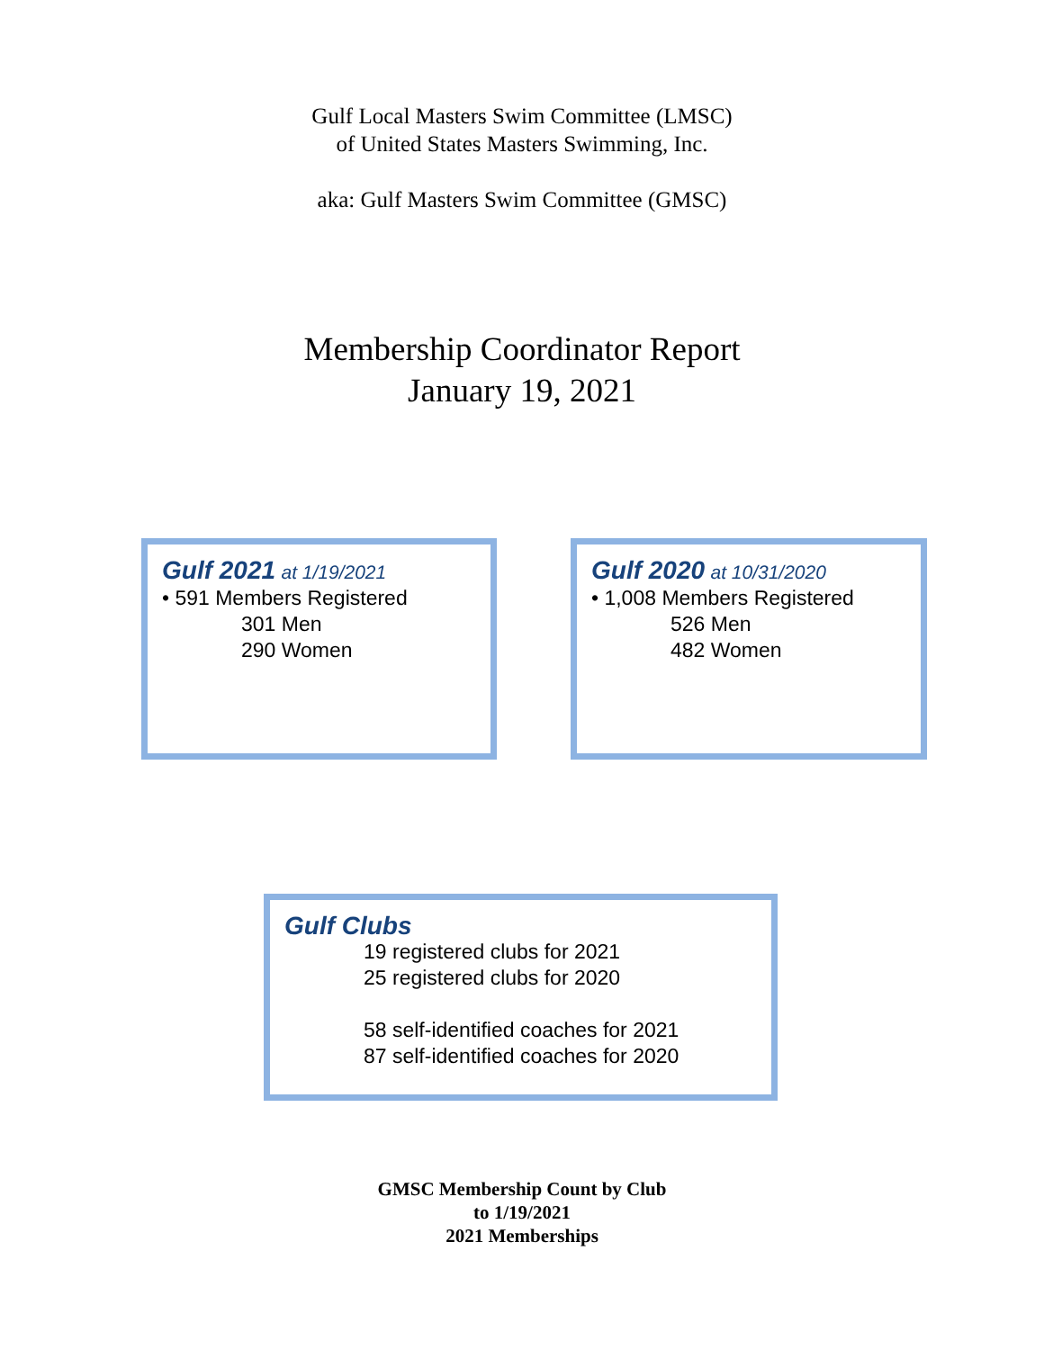Gulf Local Masters Swim Committee (LMSC)
of United States Masters Swimming, Inc.
aka: Gulf Masters Swim Committee (GMSC)
Membership Coordinator Report
January 19, 2021
Gulf 2021 at 1/19/2021
• 591 Members Registered
301 Men
290 Women
Gulf 2020 at 10/31/2020
• 1,008 Members Registered
526 Men
482 Women
Gulf Clubs
19 registered clubs for 2021
25 registered clubs for 2020
58 self-identified coaches for 2021
87 self-identified coaches for 2020
GMSC Membership Count by Club
to 1/19/2021
2021 Memberships